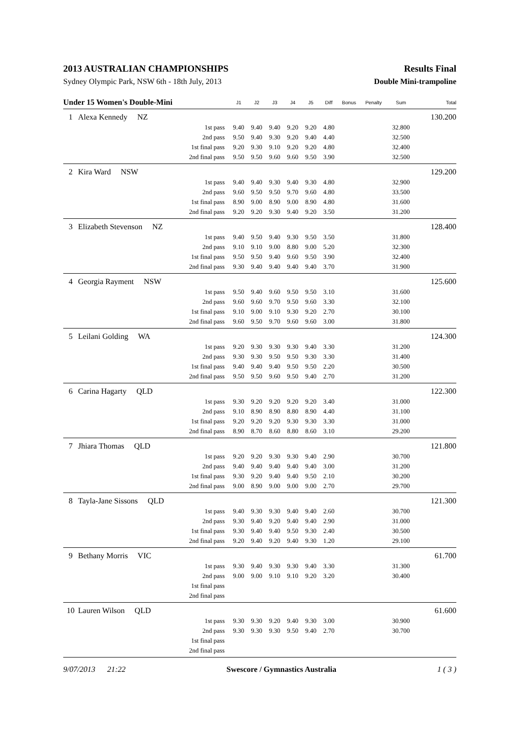2013 AUSTRALIAN CHAMPIONSHIPS Results Final
Sydney Olympic Park, NSW 6th - 18th July, 2013 Double Mini-trampoline
| Under 15 Women's Double-Mini | | | J1 | J2 | J3 | J4 | J5 | Diff | Bonus | Penalty | Sum | Total |
| --- | --- | --- | --- | --- | --- | --- | --- | --- | --- | --- | --- | --- |
| 1 | Alexa Kennedy NZ | | | | | | | | | | | 130.200 |
| | | 1st pass | 9.40 | 9.40 | 9.40 | 9.20 | 9.20 | 4.80 | | | 32.800 | |
| | | 2nd pass | 9.50 | 9.40 | 9.30 | 9.20 | 9.40 | 4.40 | | | 32.500 | |
| | | 1st final pass | 9.20 | 9.30 | 9.10 | 9.20 | 9.20 | 4.80 | | | 32.400 | |
| | | 2nd final pass | 9.50 | 9.50 | 9.60 | 9.60 | 9.50 | 3.90 | | | 32.500 | |
| 2 | Kira Ward NSW | | | | | | | | | | | 129.200 |
| | | 1st pass | 9.40 | 9.40 | 9.30 | 9.40 | 9.30 | 4.80 | | | 32.900 | |
| | | 2nd pass | 9.60 | 9.50 | 9.50 | 9.70 | 9.60 | 4.80 | | | 33.500 | |
| | | 1st final pass | 8.90 | 9.00 | 8.90 | 9.00 | 8.90 | 4.80 | | | 31.600 | |
| | | 2nd final pass | 9.20 | 9.20 | 9.30 | 9.40 | 9.20 | 3.50 | | | 31.200 | |
| 3 | Elizabeth Stevenson NZ | | | | | | | | | | | 128.400 |
| | | 1st pass | 9.40 | 9.50 | 9.40 | 9.30 | 9.50 | 3.50 | | | 31.800 | |
| | | 2nd pass | 9.10 | 9.10 | 9.00 | 8.80 | 9.00 | 5.20 | | | 32.300 | |
| | | 1st final pass | 9.50 | 9.50 | 9.40 | 9.60 | 9.50 | 3.90 | | | 32.400 | |
| | | 2nd final pass | 9.30 | 9.40 | 9.40 | 9.40 | 9.40 | 3.70 | | | 31.900 | |
| 4 | Georgia Rayment NSW | | | | | | | | | | | 125.600 |
| | | 1st pass | 9.50 | 9.40 | 9.60 | 9.50 | 9.50 | 3.10 | | | 31.600 | |
| | | 2nd pass | 9.60 | 9.60 | 9.70 | 9.50 | 9.60 | 3.30 | | | 32.100 | |
| | | 1st final pass | 9.10 | 9.00 | 9.10 | 9.30 | 9.20 | 2.70 | | | 30.100 | |
| | | 2nd final pass | 9.60 | 9.50 | 9.70 | 9.60 | 9.60 | 3.00 | | | 31.800 | |
| 5 | Leilani Golding WA | | | | | | | | | | | 124.300 |
| | | 1st pass | 9.20 | 9.30 | 9.30 | 9.30 | 9.40 | 3.30 | | | 31.200 | |
| | | 2nd pass | 9.30 | 9.30 | 9.50 | 9.50 | 9.30 | 3.30 | | | 31.400 | |
| | | 1st final pass | 9.40 | 9.40 | 9.40 | 9.50 | 9.50 | 2.20 | | | 30.500 | |
| | | 2nd final pass | 9.50 | 9.50 | 9.60 | 9.50 | 9.40 | 2.70 | | | 31.200 | |
| 6 | Carina Hagarty QLD | | | | | | | | | | | 122.300 |
| | | 1st pass | 9.30 | 9.20 | 9.20 | 9.20 | 9.20 | 3.40 | | | 31.000 | |
| | | 2nd pass | 9.10 | 8.90 | 8.90 | 8.80 | 8.90 | 4.40 | | | 31.100 | |
| | | 1st final pass | 9.20 | 9.20 | 9.20 | 9.30 | 9.30 | 3.30 | | | 31.000 | |
| | | 2nd final pass | 8.90 | 8.70 | 8.60 | 8.80 | 8.60 | 3.10 | | | 29.200 | |
| 7 | Jhiara Thomas QLD | | | | | | | | | | | 121.800 |
| | | 1st pass | 9.20 | 9.20 | 9.30 | 9.30 | 9.40 | 2.90 | | | 30.700 | |
| | | 2nd pass | 9.40 | 9.40 | 9.40 | 9.40 | 9.40 | 3.00 | | | 31.200 | |
| | | 1st final pass | 9.30 | 9.20 | 9.40 | 9.40 | 9.50 | 2.10 | | | 30.200 | |
| | | 2nd final pass | 9.00 | 8.90 | 9.00 | 9.00 | 9.00 | 2.70 | | | 29.700 | |
| 8 | Tayla-Jane Sissons QLD | | | | | | | | | | | 121.300 |
| | | 1st pass | 9.40 | 9.30 | 9.30 | 9.40 | 9.40 | 2.60 | | | 30.700 | |
| | | 2nd pass | 9.30 | 9.40 | 9.20 | 9.40 | 9.40 | 2.90 | | | 31.000 | |
| | | 1st final pass | 9.30 | 9.40 | 9.40 | 9.50 | 9.30 | 2.40 | | | 30.500 | |
| | | 2nd final pass | 9.20 | 9.40 | 9.20 | 9.40 | 9.30 | 1.20 | | | 29.100 | |
| 9 | Bethany Morris VIC | | | | | | | | | | | 61.700 |
| | | 1st pass | 9.30 | 9.40 | 9.30 | 9.30 | 9.40 | 3.30 | | | 31.300 | |
| | | 2nd pass | 9.00 | 9.00 | 9.10 | 9.10 | 9.20 | 3.20 | | | 30.400 | |
| | | 1st final pass | | | | | | | | | | |
| | | 2nd final pass | | | | | | | | | | |
| 10 | Lauren Wilson QLD | | | | | | | | | | | 61.600 |
| | | 1st pass | 9.30 | 9.30 | 9.20 | 9.40 | 9.30 | 3.00 | | | 30.900 | |
| | | 2nd pass | 9.30 | 9.30 | 9.30 | 9.50 | 9.40 | 2.70 | | | 30.700 | |
| | | 1st final pass | | | | | | | | | | |
| | | 2nd final pass | | | | | | | | | | |
9/07/2013 21:22 Swescore / Gymnastics Australia 1 ( 3 )